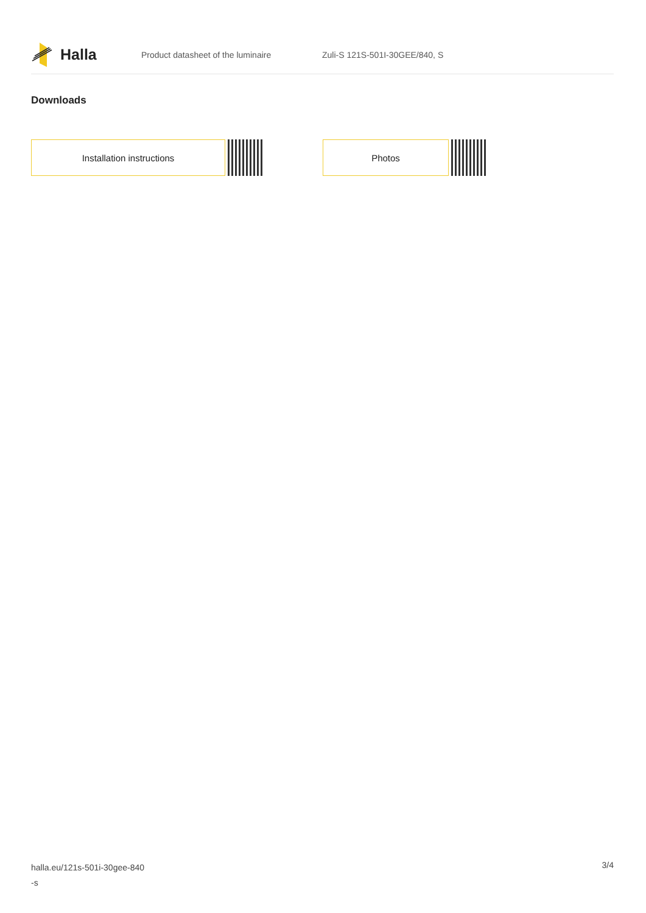Halla
Product datasheet of the luminaire Zuli-S 121S-501I-30GEE/840, S
Downloads
Installation instructions Photos
halla.eu/121s-501i-30gee-840
-s
3/4